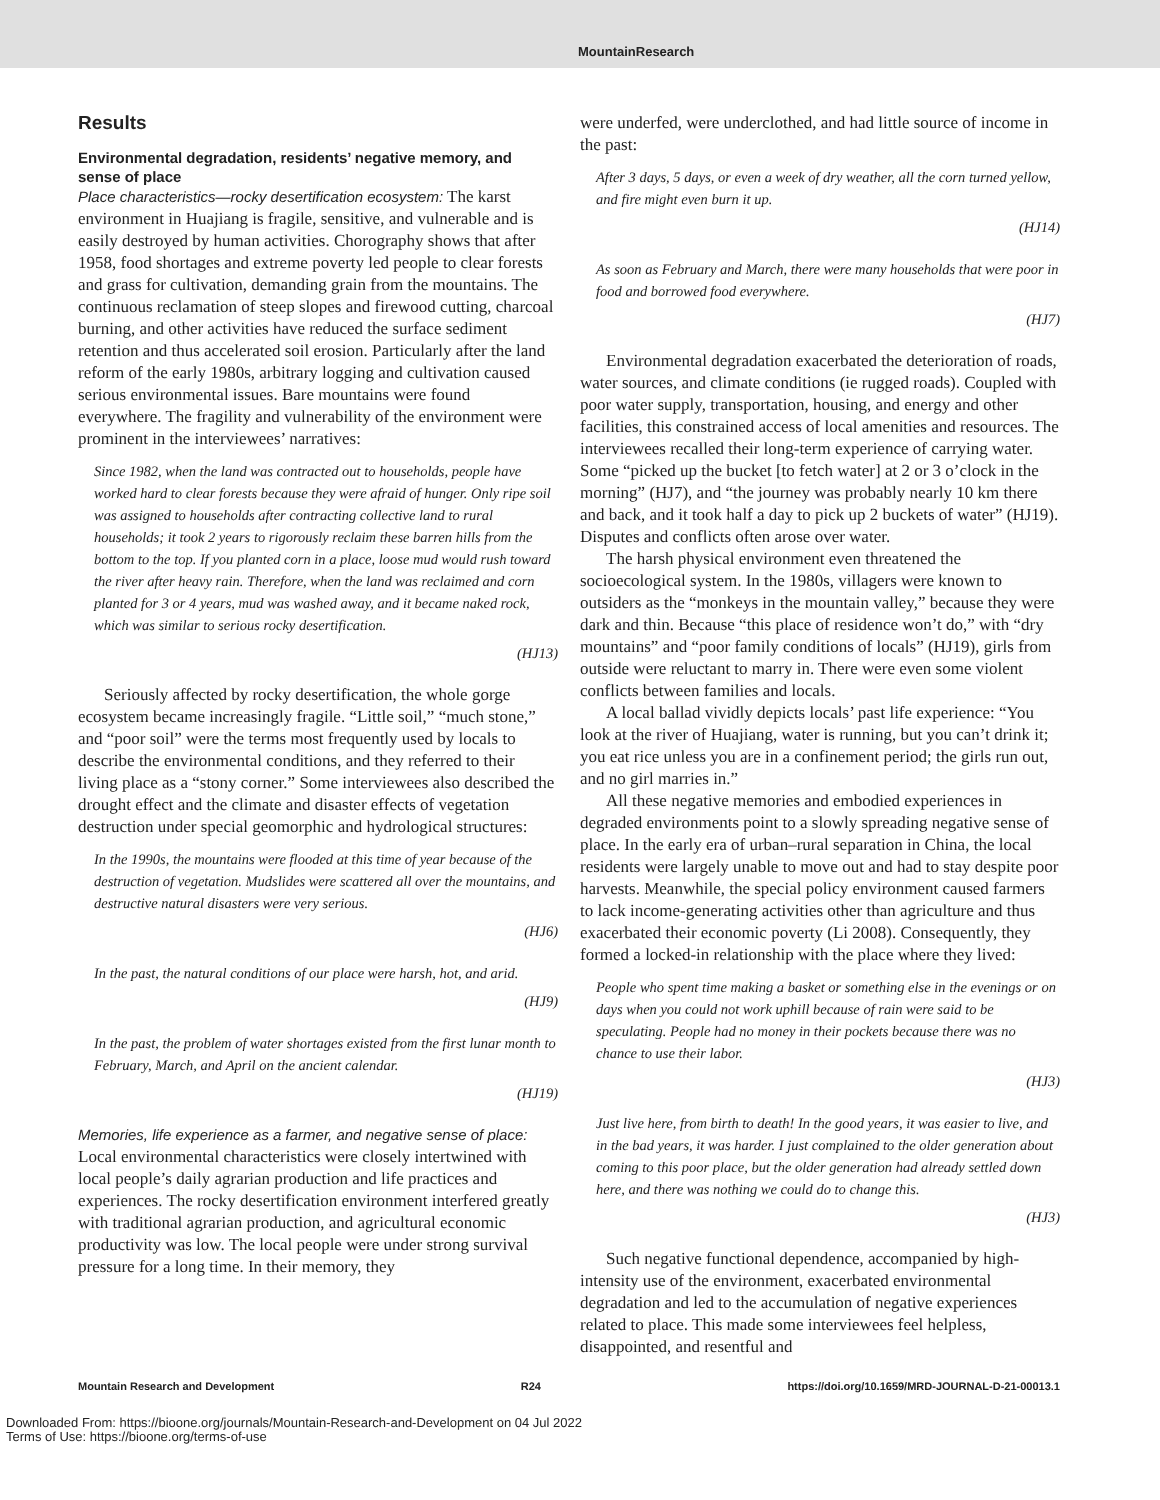MountainResearch
Results
Environmental degradation, residents’ negative memory, and sense of place
Place characteristics—rocky desertification ecosystem: The karst environment in Huajiang is fragile, sensitive, and vulnerable and is easily destroyed by human activities. Chorography shows that after 1958, food shortages and extreme poverty led people to clear forests and grass for cultivation, demanding grain from the mountains. The continuous reclamation of steep slopes and firewood cutting, charcoal burning, and other activities have reduced the surface sediment retention and thus accelerated soil erosion. Particularly after the land reform of the early 1980s, arbitrary logging and cultivation caused serious environmental issues. Bare mountains were found everywhere. The fragility and vulnerability of the environment were prominent in the interviewees’ narratives:
Since 1982, when the land was contracted out to households, people have worked hard to clear forests because they were afraid of hunger. Only ripe soil was assigned to households after contracting collective land to rural households; it took 2 years to rigorously reclaim these barren hills from the bottom to the top. If you planted corn in a place, loose mud would rush toward the river after heavy rain. Therefore, when the land was reclaimed and corn planted for 3 or 4 years, mud was washed away, and it became naked rock, which was similar to serious rocky desertification.
(HJ13)
Seriously affected by rocky desertification, the whole gorge ecosystem became increasingly fragile. “Little soil,” “much stone,” and “poor soil” were the terms most frequently used by locals to describe the environmental conditions, and they referred to their living place as a “stony corner.” Some interviewees also described the drought effect and the climate and disaster effects of vegetation destruction under special geomorphic and hydrological structures:
In the 1990s, the mountains were flooded at this time of year because of the destruction of vegetation. Mudslides were scattered all over the mountains, and destructive natural disasters were very serious.
(HJ6)
In the past, the natural conditions of our place were harsh, hot, and arid.
(HJ9)
In the past, the problem of water shortages existed from the first lunar month to February, March, and April on the ancient calendar.
(HJ19)
Memories, life experience as a farmer, and negative sense of place: Local environmental characteristics were closely intertwined with local people’s daily agrarian production and life practices and experiences. The rocky desertification environment interfered greatly with traditional agrarian production, and agricultural economic productivity was low. The local people were under strong survival pressure for a long time. In their memory, they
were underfed, were underclothed, and had little source of income in the past:
After 3 days, 5 days, or even a week of dry weather, all the corn turned yellow, and fire might even burn it up.
(HJ14)
As soon as February and March, there were many households that were poor in food and borrowed food everywhere.
(HJ7)
Environmental degradation exacerbated the deterioration of roads, water sources, and climate conditions (ie rugged roads). Coupled with poor water supply, transportation, housing, and energy and other facilities, this constrained access of local amenities and resources. The interviewees recalled their long-term experience of carrying water. Some “picked up the bucket [to fetch water] at 2 or 3 o’clock in the morning” (HJ7), and “the journey was probably nearly 10 km there and back, and it took half a day to pick up 2 buckets of water” (HJ19). Disputes and conflicts often arose over water.
The harsh physical environment even threatened the socioecological system. In the 1980s, villagers were known to outsiders as the “monkeys in the mountain valley,” because they were dark and thin. Because “this place of residence won’t do,” with “dry mountains” and “poor family conditions of locals” (HJ19), girls from outside were reluctant to marry in. There were even some violent conflicts between families and locals.
A local ballad vividly depicts locals’ past life experience: “You look at the river of Huajiang, water is running, but you can’t drink it; you eat rice unless you are in a confinement period; the girls run out, and no girl marries in.”
All these negative memories and embodied experiences in degraded environments point to a slowly spreading negative sense of place. In the early era of urban–rural separation in China, the local residents were largely unable to move out and had to stay despite poor harvests. Meanwhile, the special policy environment caused farmers to lack income-generating activities other than agriculture and thus exacerbated their economic poverty (Li 2008). Consequently, they formed a locked-in relationship with the place where they lived:
People who spent time making a basket or something else in the evenings or on days when you could not work uphill because of rain were said to be speculating. People had no money in their pockets because there was no chance to use their labor.
(HJ3)
Just live here, from birth to death! In the good years, it was easier to live, and in the bad years, it was harder. I just complained to the older generation about coming to this poor place, but the older generation had already settled down here, and there was nothing we could do to change this.
(HJ3)
Such negative functional dependence, accompanied by high-intensity use of the environment, exacerbated environmental degradation and led to the accumulation of negative experiences related to place. This made some interviewees feel helpless, disappointed, and resentful and
Mountain Research and Development R24 https://doi.org/10.1659/MRD-JOURNAL-D-21-00013.1
Downloaded From: https://bioone.org/journals/Mountain-Research-and-Development on 04 Jul 2022
Terms of Use: https://bioone.org/terms-of-use